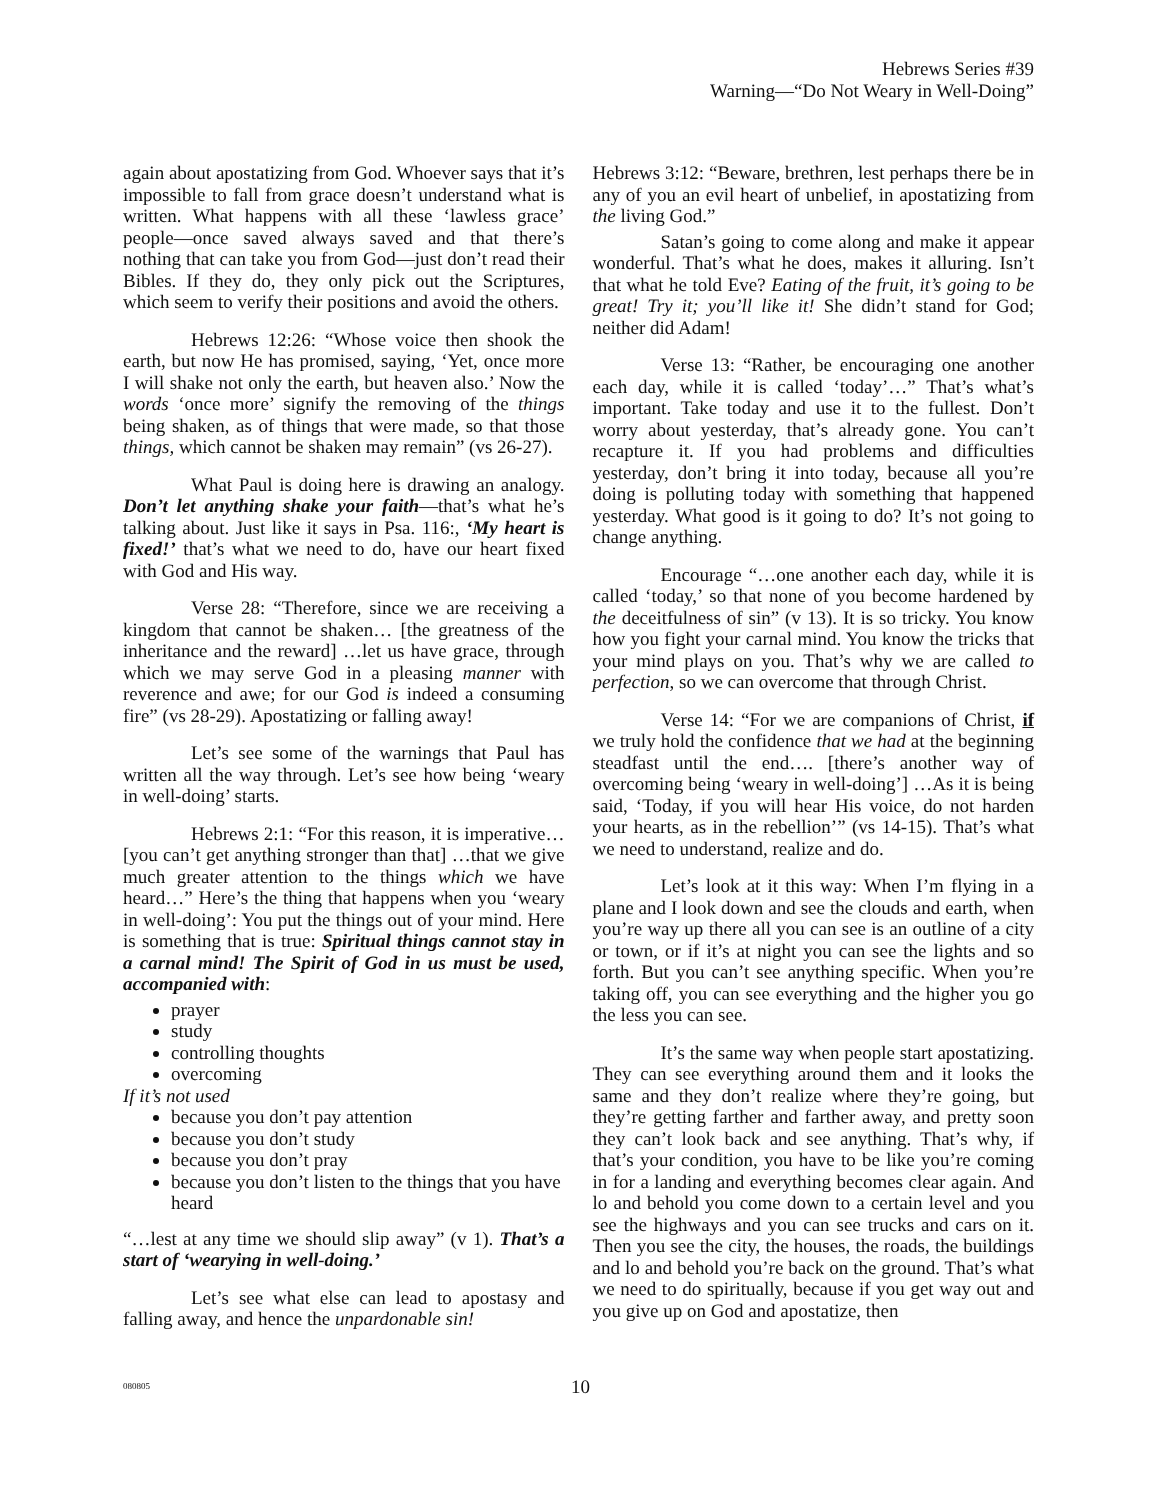Hebrews Series #39
Warning—“Do Not Weary in Well-Doing”
again about apostatizing from God. Whoever says that it’s impossible to fall from grace doesn’t understand what is written. What happens with all these ‘lawless grace’ people—once saved always saved and that there’s nothing that can take you from God—just don’t read their Bibles. If they do, they only pick out the Scriptures, which seem to verify their positions and avoid the others.
Hebrews 12:26: “Whose voice then shook the earth, but now He has promised, saying, ‘Yet, once more I will shake not only the earth, but heaven also.’ Now the words ‘once more’ signify the removing of the things being shaken, as of things that were made, so that those things, which cannot be shaken may remain” (vs 26-27).
What Paul is doing here is drawing an analogy. Don’t let anything shake your faith—that’s what he’s talking about. Just like it says in Psa. 116:, ‘My heart is fixed!’ that’s what we need to do, have our heart fixed with God and His way.
Verse 28: “Therefore, since we are receiving a kingdom that cannot be shaken… [the greatness of the inheritance and the reward] …let us have grace, through which we may serve God in a pleasing manner with reverence and awe; for our God is indeed a consuming fire” (vs 28-29). Apostatizing or falling away!
Let’s see some of the warnings that Paul has written all the way through. Let’s see how being ‘weary in well-doing’ starts.
Hebrews 2:1: “For this reason, it is imperative… [you can’t get anything stronger than that] …that we give much greater attention to the things which we have heard…” Here’s the thing that happens when you ‘weary in well-doing’: You put the things out of your mind. Here is something that is true: Spiritual things cannot stay in a carnal mind! The Spirit of God in us must be used, accompanied with:
prayer
study
controlling thoughts
overcoming
If it’s not used
because you don’t pay attention
because you don’t study
because you don’t pray
because you don’t listen to the things that you have heard
“…lest at any time we should slip away” (v 1). That’s a start of ‘wearying in well-doing.’
Let’s see what else can lead to apostasy and falling away, and hence the unpardonable sin!
Hebrews 3:12: “Beware, brethren, lest perhaps there be in any of you an evil heart of unbelief, in apostatizing from the living God.”
Satan’s going to come along and make it appear wonderful. That’s what he does, makes it alluring. Isn’t that what he told Eve? Eating of the fruit, it’s going to be great! Try it; you’ll like it! She didn’t stand for God; neither did Adam!
Verse 13: “Rather, be encouraging one another each day, while it is called ‘today’…” That’s what’s important. Take today and use it to the fullest. Don’t worry about yesterday, that’s already gone. You can’t recapture it. If you had problems and difficulties yesterday, don’t bring it into today, because all you’re doing is polluting today with something that happened yesterday. What good is it going to do? It’s not going to change anything.
Encourage “…one another each day, while it is called ‘today,’ so that none of you become hardened by the deceitfulness of sin” (v 13). It is so tricky. You know how you fight your carnal mind. You know the tricks that your mind plays on you. That’s why we are called to perfection, so we can overcome that through Christ.
Verse 14: “For we are companions of Christ, if we truly hold the confidence that we had at the beginning steadfast until the end…. [there’s another way of overcoming being ‘weary in well-doing’] …As it is being said, ‘Today, if you will hear His voice, do not harden your hearts, as in the rebellion’” (vs 14-15). That’s what we need to understand, realize and do.
Let’s look at it this way: When I’m flying in a plane and I look down and see the clouds and earth, when you’re way up there all you can see is an outline of a city or town, or if it’s at night you can see the lights and so forth. But you can’t see anything specific. When you’re taking off, you can see everything and the higher you go the less you can see.
It’s the same way when people start apostatizing. They can see everything around them and it looks the same and they don’t realize where they’re going, but they’re getting farther and farther away, and pretty soon they can’t look back and see anything. That’s why, if that’s your condition, you have to be like you’re coming in for a landing and everything becomes clear again. And lo and behold you come down to a certain level and you see the highways and you can see trucks and cars on it. Then you see the city, the houses, the roads, the buildings and lo and behold you’re back on the ground. That’s what we need to do spiritually, because if you get way out and you give up on God and apostatize, then
080805 10